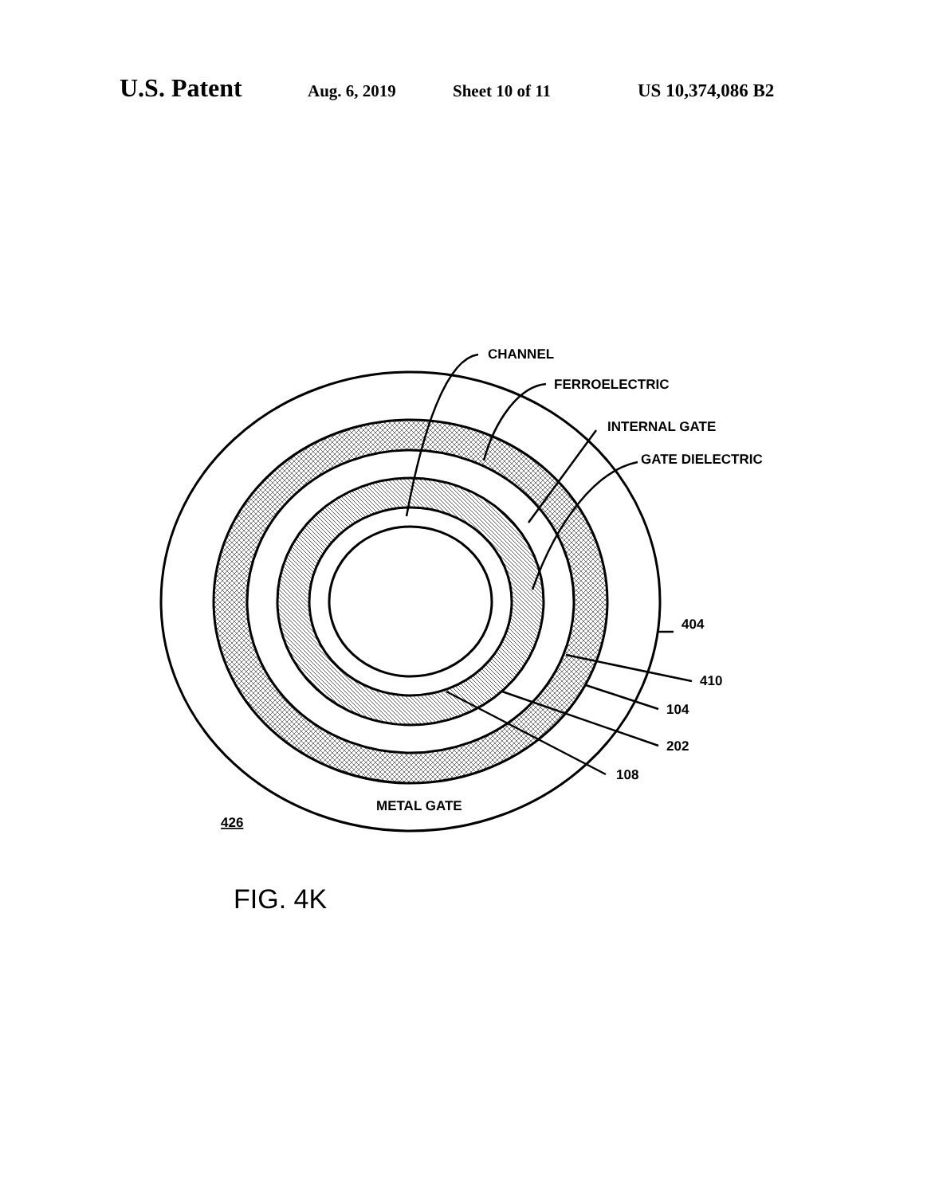U.S. Patent Aug. 6, 2019 Sheet 10 of 11 US 10,374,086 B2
CHANNEL
FERROELECTRIC
INTERNAL GATE
GATE DIELECTRIC
404
410
104
202
108
METAL GATE
426
FIG. 4K